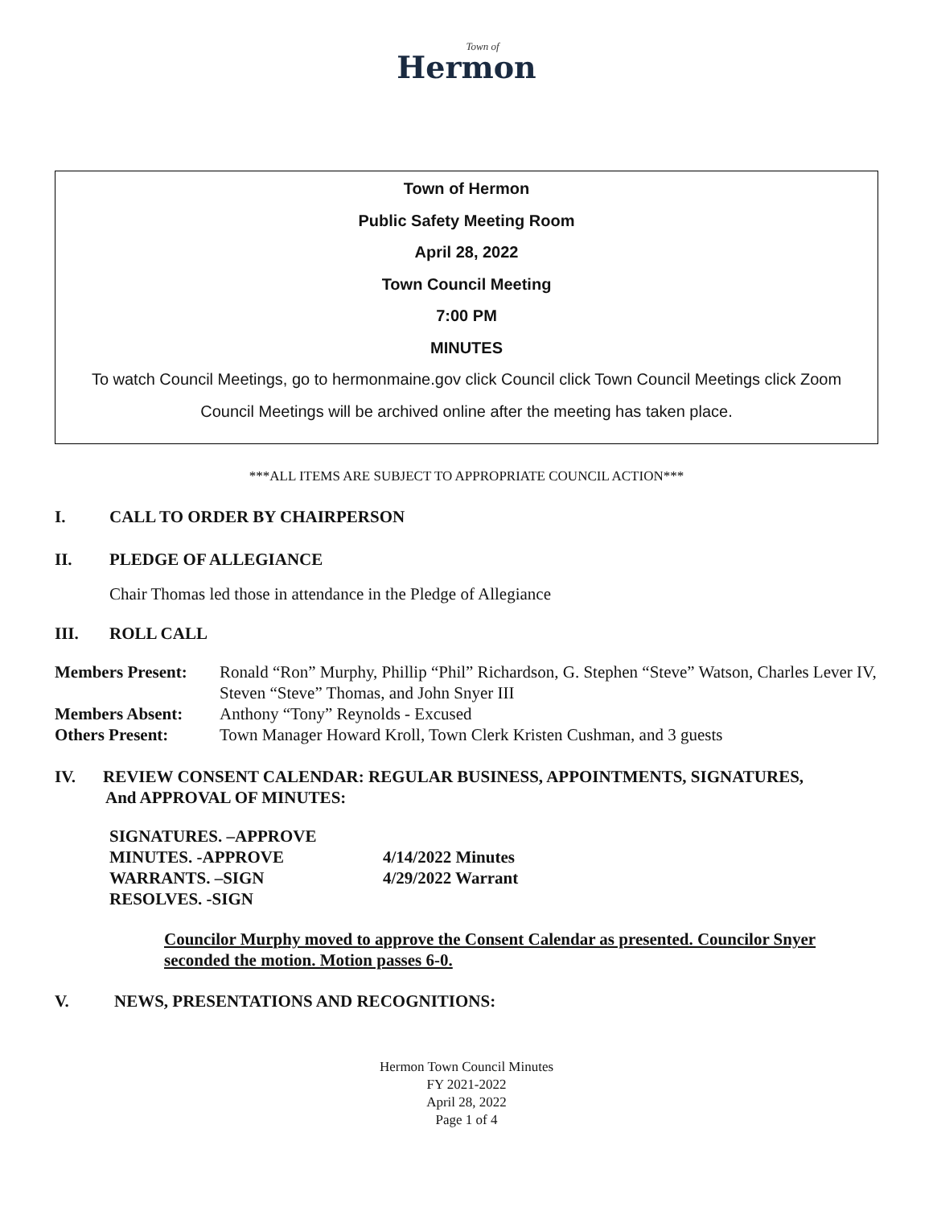Town of
Hermon
Town of Hermon
Public Safety Meeting Room
April 28, 2022
Town Council Meeting
7:00 PM
MINUTES
To watch Council Meetings, go to hermonmaine.gov click Council click Town Council Meetings click Zoom
Council Meetings will be archived online after the meeting has taken place.
***ALL ITEMS ARE SUBJECT TO APPROPRIATE COUNCIL ACTION***
I. CALL TO ORDER BY CHAIRPERSON
II. PLEDGE OF ALLEGIANCE
Chair Thomas led those in attendance in the Pledge of Allegiance
III. ROLL CALL
| Members Present: | Ronald “Ron” Murphy, Phillip “Phil” Richardson, G. Stephen “Steve” Watson, Charles Lever IV, Steven “Steve” Thomas, and John Snyer III |
| Members Absent: | Anthony “Tony” Reynolds - Excused |
| Others Present: | Town Manager Howard Kroll, Town Clerk Kristen Cushman, and 3 guests |
IV. REVIEW CONSENT CALENDAR: REGULAR BUSINESS, APPOINTMENTS, SIGNATURES,
And APPROVAL OF MINUTES:
| SIGNATURES. –APPROVE | |
| MINUTES. -APPROVE | 4/14/2022 Minutes |
| WARRANTS. –SIGN | 4/29/2022 Warrant |
| RESOLVES. -SIGN | |
Councilor Murphy moved to approve the Consent Calendar as presented. Councilor Snyer seconded the motion. Motion passes 6-0.
V. NEWS, PRESENTATIONS AND RECOGNITIONS:
Hermon Town Council Minutes
FY 2021-2022
April 28, 2022
Page 1 of 4